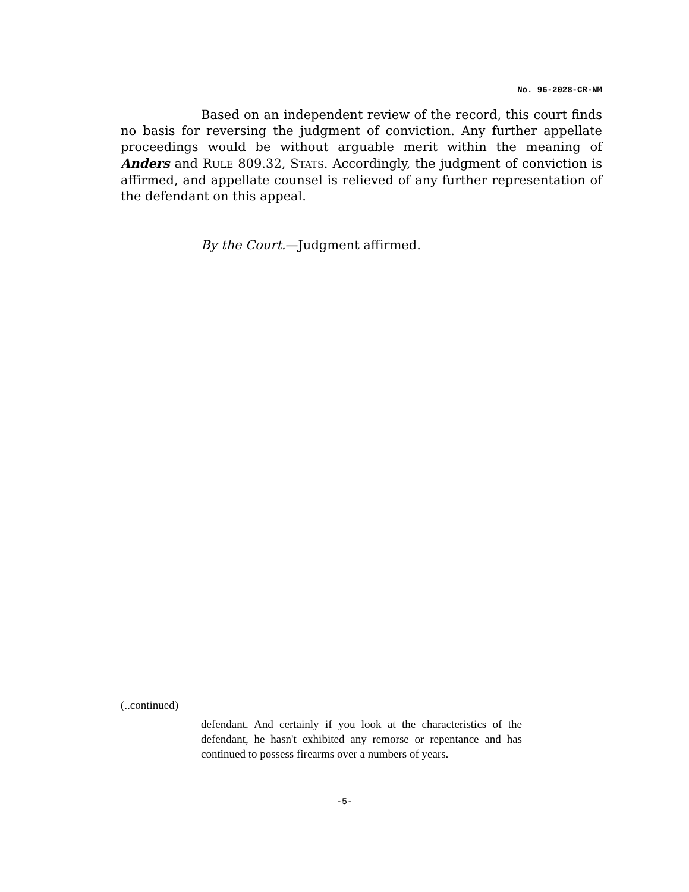No. 96-2028-CR-NM
Based on an independent review of the record, this court finds no basis for reversing the judgment of conviction. Any further appellate proceedings would be without arguable merit within the meaning of Anders and RULE 809.32, STATS. Accordingly, the judgment of conviction is affirmed, and appellate counsel is relieved of any further representation of the defendant on this appeal.
By the Court.—Judgment affirmed.
(..continued)
defendant. And certainly if you look at the characteristics of the defendant, he hasn't exhibited any remorse or repentance and has continued to possess firearms over a numbers of years.
-5-